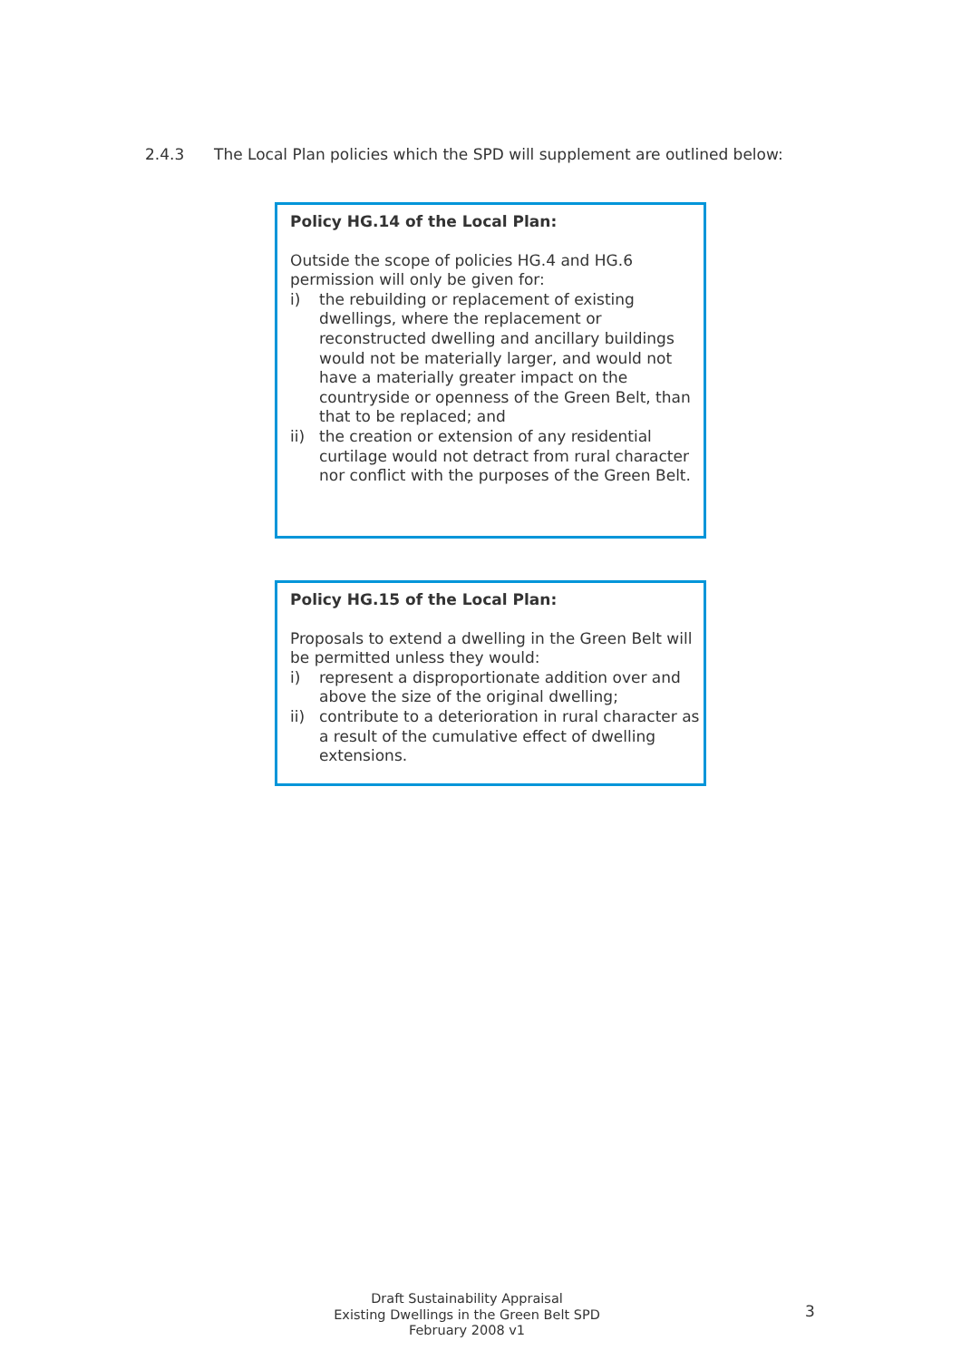2.4.3 The Local Plan policies which the SPD will supplement are outlined below:
Policy HG.14 of the Local Plan:
Outside the scope of policies HG.4 and HG.6 permission will only be given for:
i) the rebuilding or replacement of existing dwellings, where the replacement or reconstructed dwelling and ancillary buildings would not be materially larger, and would not have a materially greater impact on the countryside or openness of the Green Belt, than that to be replaced; and
ii) the creation or extension of any residential curtilage would not detract from rural character nor conflict with the purposes of the Green Belt.
Policy HG.15 of the Local Plan:
Proposals to extend a dwelling in the Green Belt will be permitted unless they would:
i) represent a disproportionate addition over and above the size of the original dwelling;
ii) contribute to a deterioration in rural character as a result of the cumulative effect of dwelling extensions.
Draft Sustainability Appraisal
Existing Dwellings in the Green Belt SPD
February 2008 v1
3